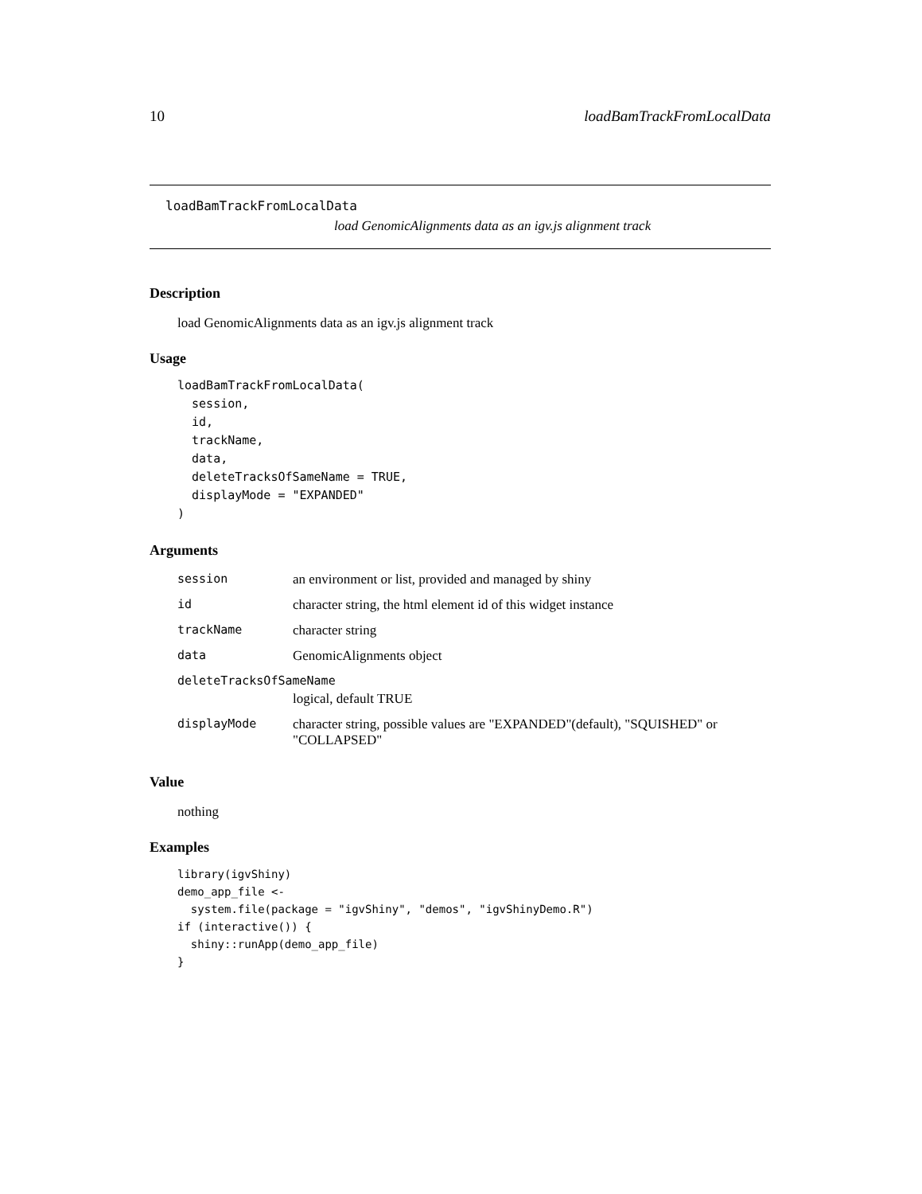10 loadBamTrackFromLocalData
loadBamTrackFromLocalData
load GenomicAlignments data as an igv.js alignment track
Description
load GenomicAlignments data as an igv.js alignment track
Usage
loadBamTrackFromLocalData(
  session,
  id,
  trackName,
  data,
  deleteTracksOfSameName = TRUE,
  displayMode = "EXPANDED"
)
Arguments
| session | an environment or list, provided and managed by shiny |
| id | character string, the html element id of this widget instance |
| trackName | character string |
| data | GenomicAlignments object |
| deleteTracksOfSameName | |
| | logical, default TRUE |
| displayMode | character string, possible values are "EXPANDED"(default), "SQUISHED" or "COLLAPSED" |
Value
nothing
Examples
library(igvShiny)
demo_app_file <-
  system.file(package = "igvShiny", "demos", "igvShinyDemo.R")
if (interactive()) {
  shiny::runApp(demo_app_file)
}